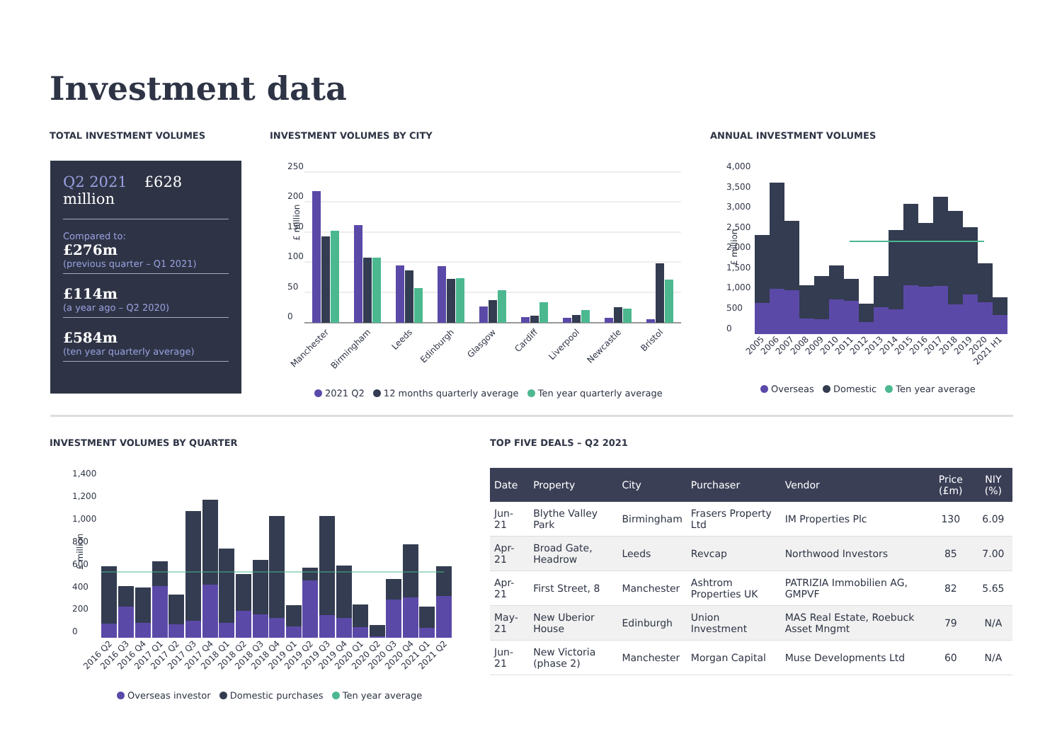Investment data
TOTAL INVESTMENT VOLUMES INVESTMENT VOLUMES BY CITY ANNUAL INVESTMENT VOLUMES
Q2 2021 £628 million
Compared to:
£276m
(previous quarter – Q1 2021)
£114m
(a year ago – Q2 2020)
£584m
(ten year quarterly average)
250
200
150
100
50
0
£ million
Manchester
Birmingham
Leeds
Edinburgh
Glasgow
Cardiff
Liverpool
Newcastle
Bristol
2021 Q2 12 months quarterly average Ten year quarterly average
4,000
3,500
3,000
2,500
2,000
1,500
1,000
500
0
£ million
2005
2006
2007
2008
2009
2010
2011
2012
2013
2014
2015
2016
2017
2018
2019
2020
2021 H1
Overseas Domestic Ten year average
INVESTMENT VOLUMES BY QUARTER TOP FIVE DEALS – Q2 2021
1,400
1,200
1,000
800
600
400
200
0
£ million
2016 Q2
2016 Q3
2016 Q4
2017 Q1
2017 Q2
2017 Q3
2017 Q4
2018 Q1
2018 Q2
2018 Q3
2018 Q4
2019 Q1
2019 Q2
2019 Q3
2019 Q4
2020 Q1
2020 Q2
2020 Q3
2020 Q4
2021 Q1
2021 Q2
Overseas investor Domestic purchases Ten year average
| Date | Property | City | Purchaser | Vendor | Price (£m) | NIY (%) |
| --- | --- | --- | --- | --- | --- | --- |
| Jun-21 | Blythe Valley Park | Birmingham | Frasers Property Ltd | IM Properties Plc | 130 | 6.09 |
| Apr-21 | Broad Gate, Headrow | Leeds | Revcap | Northwood Investors | 85 | 7.00 |
| Apr-21 | First Street, 8 | Manchester | Ashtrom Properties UK | PATRIZIA Immobilien AG, GMPVF | 82 | 5.65 |
| May-21 | New Uberior House | Edinburgh | Union Investment | MAS Real Estate, Roebuck Asset Mngmt | 79 | N/A |
| Jun-21 | New Victoria (phase 2) | Manchester | Morgan Capital | Muse Developments Ltd | 60 | N/A |